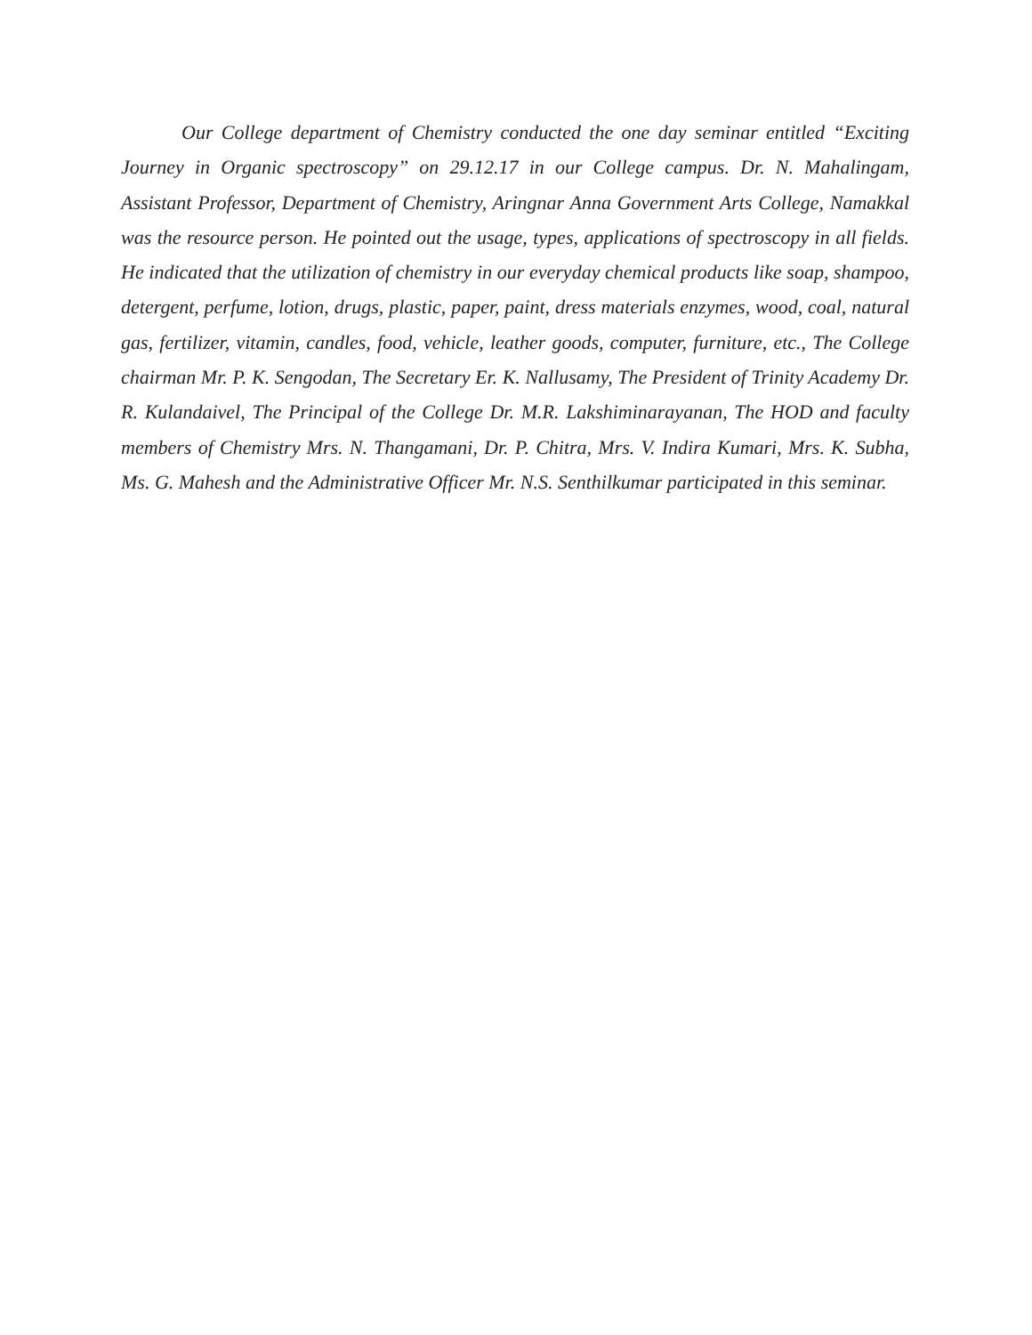Our College department of Chemistry conducted the one day seminar entitled “Exciting Journey in Organic spectroscopy” on 29.12.17 in our College campus. Dr. N. Mahalingam, Assistant Professor, Department of Chemistry, Aringnar Anna Government Arts College, Namakkal was the resource person. He pointed out the usage, types, applications of spectroscopy in all fields. He indicated that the utilization of chemistry in our everyday chemical products like soap, shampoo, detergent, perfume, lotion, drugs, plastic, paper, paint, dress materials enzymes, wood, coal, natural gas, fertilizer, vitamin, candles, food, vehicle, leather goods, computer, furniture, etc., The College chairman Mr. P. K. Sengodan, The Secretary Er. K. Nallusamy, The President of Trinity Academy Dr. R. Kulandaivel, The Principal of the College Dr. M.R. Lakshiminarayanan, The HOD and faculty members of Chemistry Mrs. N. Thangamani, Dr. P. Chitra, Mrs. V. Indira Kumari, Mrs. K. Subha, Ms. G. Mahesh and the Administrative Officer Mr. N.S. Senthilkumar participated in this seminar.